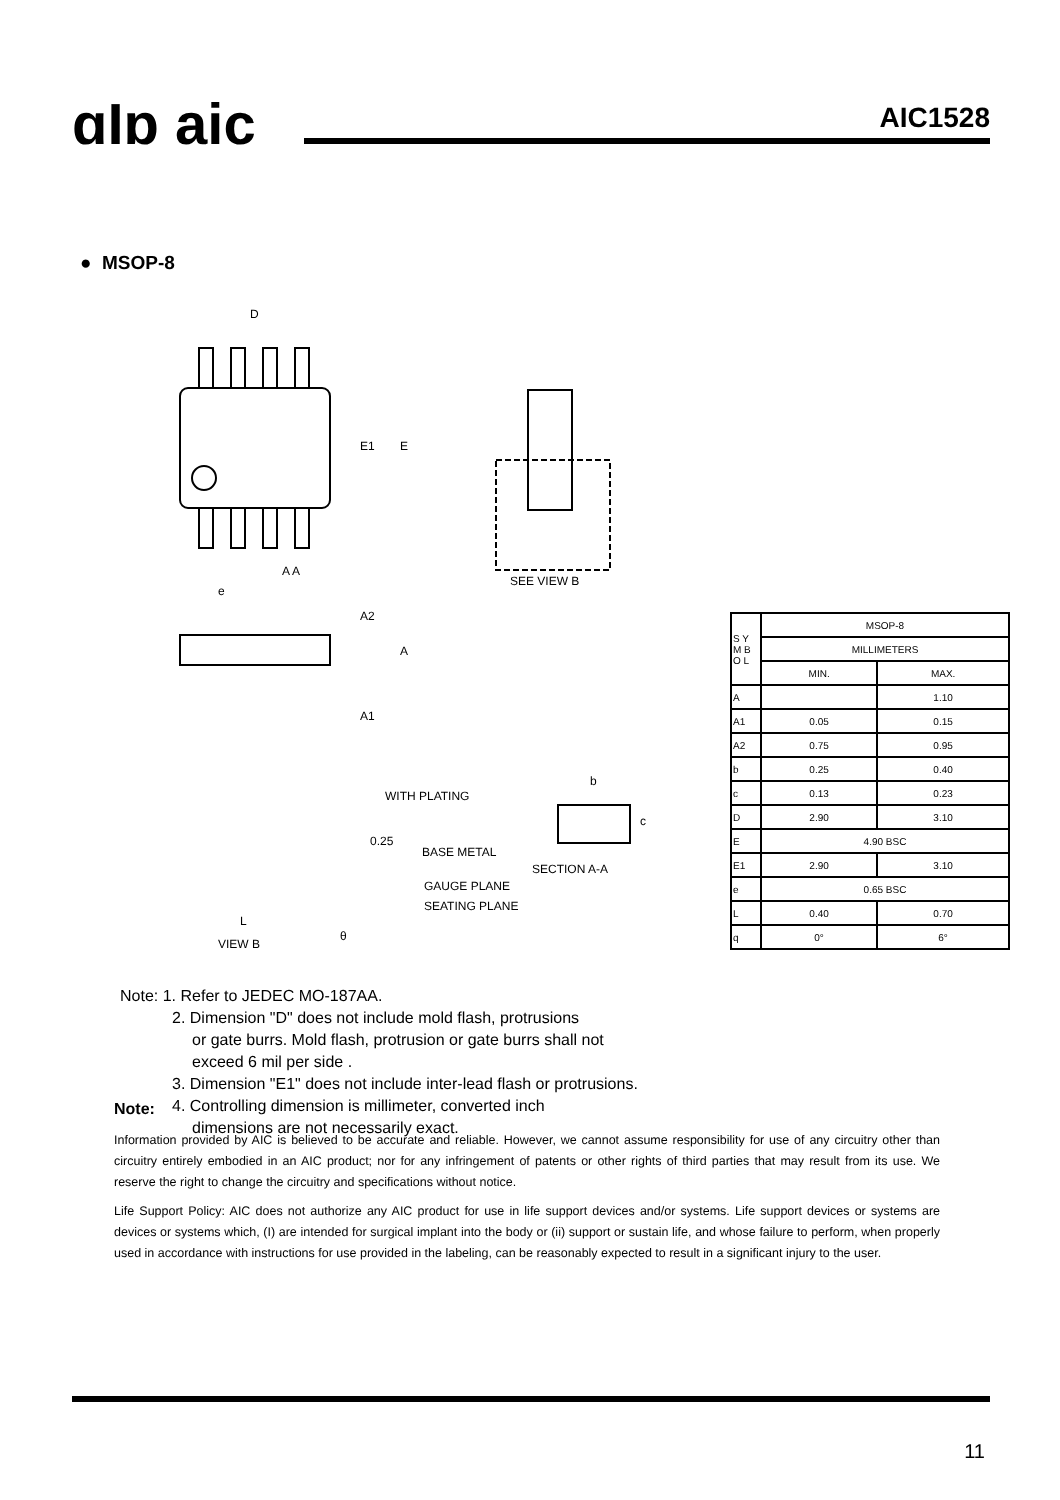ɑIɒ aic AIC1528
● MSOP-8
D
E1
E
A A
SEE VIEW B
e
A2
A
A1
WITH PLATING
BASE METAL
SECTION A-A
b
c
0.25
GAUGE PLANE
SEATING PLANE
L
VIEW B
θ
| S Y M B O L | MSOP-8 | |
| | MILLIMETERS | |
| | MIN. | MAX. |
| A | | 1.10 |
| A1 | 0.05 | 0.15 |
| A2 | 0.75 | 0.95 |
| b | 0.25 | 0.40 |
| c | 0.13 | 0.23 |
| D | 2.90 | 3.10 |
| E | 4.90 BSC | |
| E1 | 2.90 | 3.10 |
| e | 0.65 BSC | |
| L | 0.40 | 0.70 |
| q | 0° | 6° |
Note: 1. Refer to JEDEC MO-187AA.
2. Dimension "D" does not include mold flash, protrusions
or gate burrs. Mold flash, protrusion or gate burrs shall not
exceed 6 mil per side .
3. Dimension "E1" does not include inter-lead flash or protrusions.
4. Controlling dimension is millimeter, converted inch
dimensions are not necessarily exact.
Note:
Information provided by AIC is believed to be accurate and reliable. However, we cannot assume responsibility for use of any circuitry other than circuitry entirely embodied in an AIC product; nor for any infringement of patents or other rights of third parties that may result from its use. We reserve the right to change the circuitry and specifications without notice.
Life Support Policy: AIC does not authorize any AIC product for use in life support devices and/or systems. Life support devices or systems are devices or systems which, (I) are intended for surgical implant into the body or (ii) support or sustain life, and whose failure to perform, when properly used in accordance with instructions for use provided in the labeling, can be reasonably expected to result in a significant injury to the user.
11